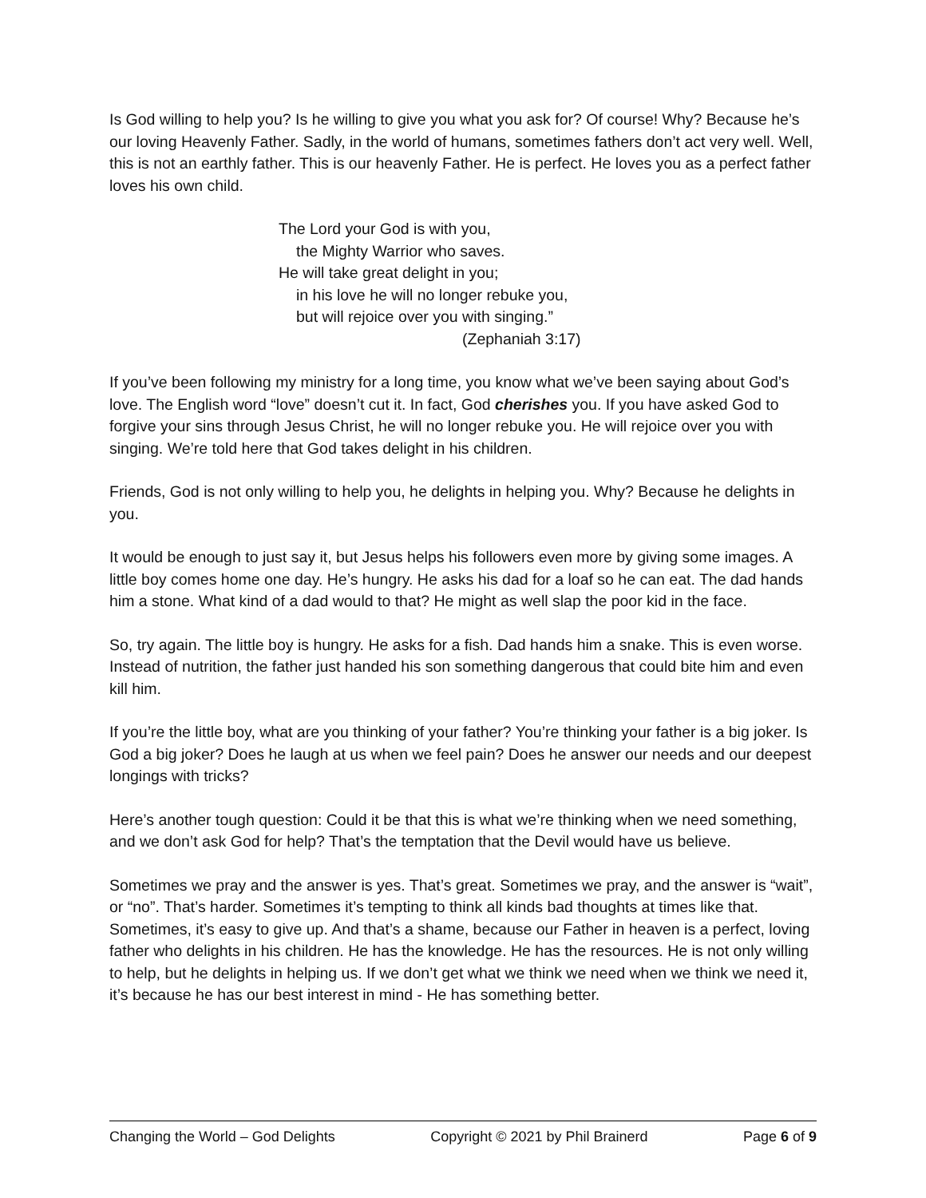Is God willing to help you? Is he willing to give you what you ask for? Of course! Why? Because he’s our loving Heavenly Father. Sadly, in the world of humans, sometimes fathers don’t act very well. Well, this is not an earthly father. This is our heavenly Father. He is perfect. He loves you as a perfect father loves his own child.
The Lord your God is with you,
the Mighty Warrior who saves.
He will take great delight in you;
in his love he will no longer rebuke you,
but will rejoice over you with singing.”
(Zephaniah 3:17)
If you’ve been following my ministry for a long time, you know what we’ve been saying about God’s love. The English word “love” doesn’t cut it. In fact, God cherishes you. If you have asked God to forgive your sins through Jesus Christ, he will no longer rebuke you. He will rejoice over you with singing. We’re told here that God takes delight in his children.
Friends, God is not only willing to help you, he delights in helping you. Why? Because he delights in you.
It would be enough to just say it, but Jesus helps his followers even more by giving some images. A little boy comes home one day. He’s hungry. He asks his dad for a loaf so he can eat. The dad hands him a stone. What kind of a dad would to that? He might as well slap the poor kid in the face.
So, try again. The little boy is hungry. He asks for a fish. Dad hands him a snake. This is even worse. Instead of nutrition, the father just handed his son something dangerous that could bite him and even kill him.
If you’re the little boy, what are you thinking of your father? You’re thinking your father is a big joker. Is God a big joker? Does he laugh at us when we feel pain? Does he answer our needs and our deepest longings with tricks?
Here’s another tough question: Could it be that this is what we’re thinking when we need something, and we don’t ask God for help? That’s the temptation that the Devil would have us believe.
Sometimes we pray and the answer is yes. That’s great. Sometimes we pray, and the answer is “wait”, or “no”. That’s harder. Sometimes it’s tempting to think all kinds bad thoughts at times like that. Sometimes, it’s easy to give up. And that’s a shame, because our Father in heaven is a perfect, loving father who delights in his children. He has the knowledge. He has the resources. He is not only willing to help, but he delights in helping us. If we don’t get what we think we need when we think we need it, it’s because he has our best interest in mind - He has something better.
Changing the World – God Delights Copyright © 2021 by Phil Brainerd Page 6 of 9